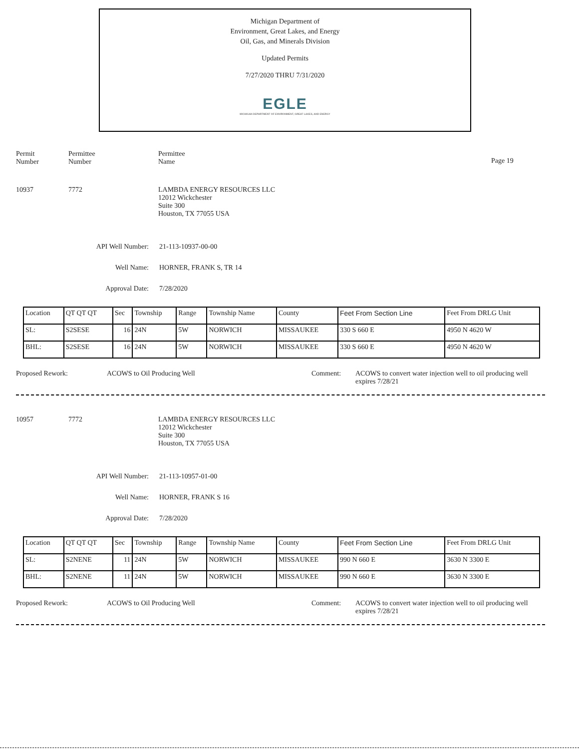Michigan Department of
Environment, Great Lakes, and Energy
Oil, Gas, and Minerals Division
Updated Permits
7/27/2020 THRU 7/31/2020
EGLE
MICHIGAN DEPARTMENT OF ENVIRONMENT, GREAT LAKES, AND ENERGY
Permit
Number
Permittee
Number
Permittee
Name
Page 19
10937 7772 LAMBDA ENERGY RESOURCES LLC
12012 Wickchester
Suite 300
Houston, TX 77055 USA
API Well Number: 21-113-10937-00-00
Well Name: HORNER, FRANK S, TR 14
Approval Date: 7/28/2020
| Location | QT QT QT | Sec | Township | Range | Township Name | County | Feet From Section Line | Feet From DRLG Unit |
| SL: | S2SESE | 16 | 24N | 5W | NORWICH | MISSAUKEE | 330 S 660 E | 4950 N 4620 W |
| BHL: | S2SESE | 16 | 24N | 5W | NORWICH | MISSAUKEE | 330 S 660 E | 4950 N 4620 W |
Proposed Rework: ACOWS to Oil Producing Well Comment: ACOWS to convert water injection well to oil producing well
expires 7/28/21
10957 7772 LAMBDA ENERGY RESOURCES LLC
12012 Wickchester
Suite 300
Houston, TX 77055 USA
API Well Number: 21-113-10957-01-00
Well Name: HORNER, FRANK S 16
Approval Date: 7/28/2020
| Location | QT QT QT | Sec | Township | Range | Township Name | County | Feet From Section Line | Feet From DRLG Unit |
| SL: | S2NENE | 11 | 24N | 5W | NORWICH | MISSAUKEE | 990 N 660 E | 3630 N 3300 E |
| BHL: | S2NENE | 11 | 24N | 5W | NORWICH | MISSAUKEE | 990 N 660 E | 3630 N 3300 E |
Proposed Rework: ACOWS to Oil Producing Well Comment: ACOWS to convert water injection well to oil producing well
expires 7/28/21